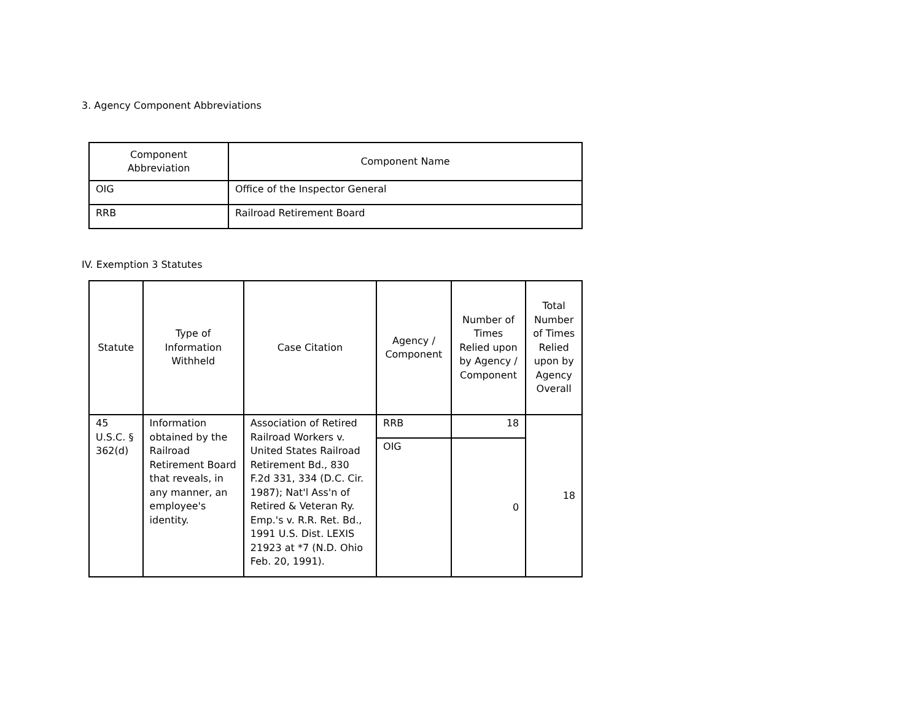3. Agency Component Abbreviations
| Component Abbreviation | Component Name |
| --- | --- |
| OIG | Office of the Inspector General |
| RRB | Railroad Retirement Board |
IV. Exemption 3 Statutes
| Statute | Type of Information Withheld | Case Citation | Agency / Component | Number of Times Relied upon by Agency / Component | Total Number of Times Relied upon by Agency Overall |
| --- | --- | --- | --- | --- | --- |
| 45 U.S.C. § 362(d) | Information obtained by the Railroad Retirement Board that reveals, in any manner, an employee's identity. | Association of Retired Railroad Workers v. United States Railroad Retirement Bd., 830 F.2d 331, 334 (D.C. Cir. 1987); Nat'l Ass'n of Retired & Veteran Ry. Emp.'s v. R.R. Ret. Bd., 1991 U.S. Dist. LEXIS 21923 at *7 (N.D. Ohio Feb. 20, 1991). | RRB | 18 | 18 |
| | | | OIG | 0 | |